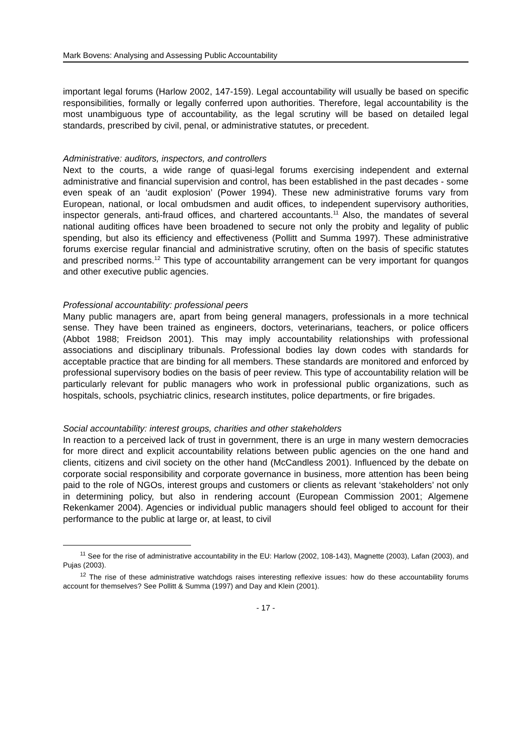Mark Bovens: Analysing and Assessing Public Accountability
important legal forums (Harlow 2002, 147-159). Legal accountability will usually be based on specific responsibilities, formally or legally conferred upon authorities. Therefore, legal accountability is the most unambiguous type of accountability, as the legal scrutiny will be based on detailed legal standards, prescribed by civil, penal, or administrative statutes, or precedent.
Administrative: auditors, inspectors, and controllers
Next to the courts, a wide range of quasi-legal forums exercising independent and external administrative and financial supervision and control, has been established in the past decades - some even speak of an ‘audit explosion’ (Power 1994). These new administrative forums vary from European, national, or local ombudsmen and audit offices, to independent supervisory authorities, inspector generals, anti-fraud offices, and chartered accountants.<sup>11</sup> Also, the mandates of several national auditing offices have been broadened to secure not only the probity and legality of public spending, but also its efficiency and effectiveness (Pollitt and Summa 1997). These administrative forums exercise regular financial and administrative scrutiny, often on the basis of specific statutes and prescribed norms.<sup>12</sup> This type of accountability arrangement can be very important for quangos and other executive public agencies.
Professional accountability: professional peers
Many public managers are, apart from being general managers, professionals in a more technical sense. They have been trained as engineers, doctors, veterinarians, teachers, or police officers (Abbot 1988; Freidson 2001). This may imply accountabil­ity relationships with professional associations and disciplinary tribunals. Professional bodies lay down codes with standards for acceptable practice that are binding for all members. These standards are monitored and enforced by professional supervisory bodies on the basis of peer review. This type of accountability relation will be particularly relevant for public managers who work in professional public organiza­tions, such as hospitals, schools, psychiatric clinics, research institutes, police departments, or fire brigades.
Social accountability: interest groups, charities and other stakeholders
In reaction to a perceived lack of trust in government, there is an urge in many western democracies for more direct and explicit accountability relations between public agencies on the one hand and clients, citizens and civil society on the other hand (McCandless 2001). Influenced by the debate on corporate social responsibility and corporate governance in business, more attention has been being paid to the role of NGOs, interest groups and customers or clients as relevant ‘stakeholders’ not only in determining policy, but also in rendering account (European Commission 2001; Algemene Rekenkamer 2004). Agencies or individual public managers should feel obliged to account for their performance to the public at large or, at least, to civil
<sup>11</sup> See for the rise of administrative accountability in the EU: Harlow (2002, 108-143), Magnette (2003), Lafan (2003), and Pujas (2003).
<sup>12</sup> The rise of these administrative watchdogs raises interesting reflexive issues: how do these accountability forums account for themselves? See Pollitt & Summa (1997) and Day and Klein (2001).
- 17 -